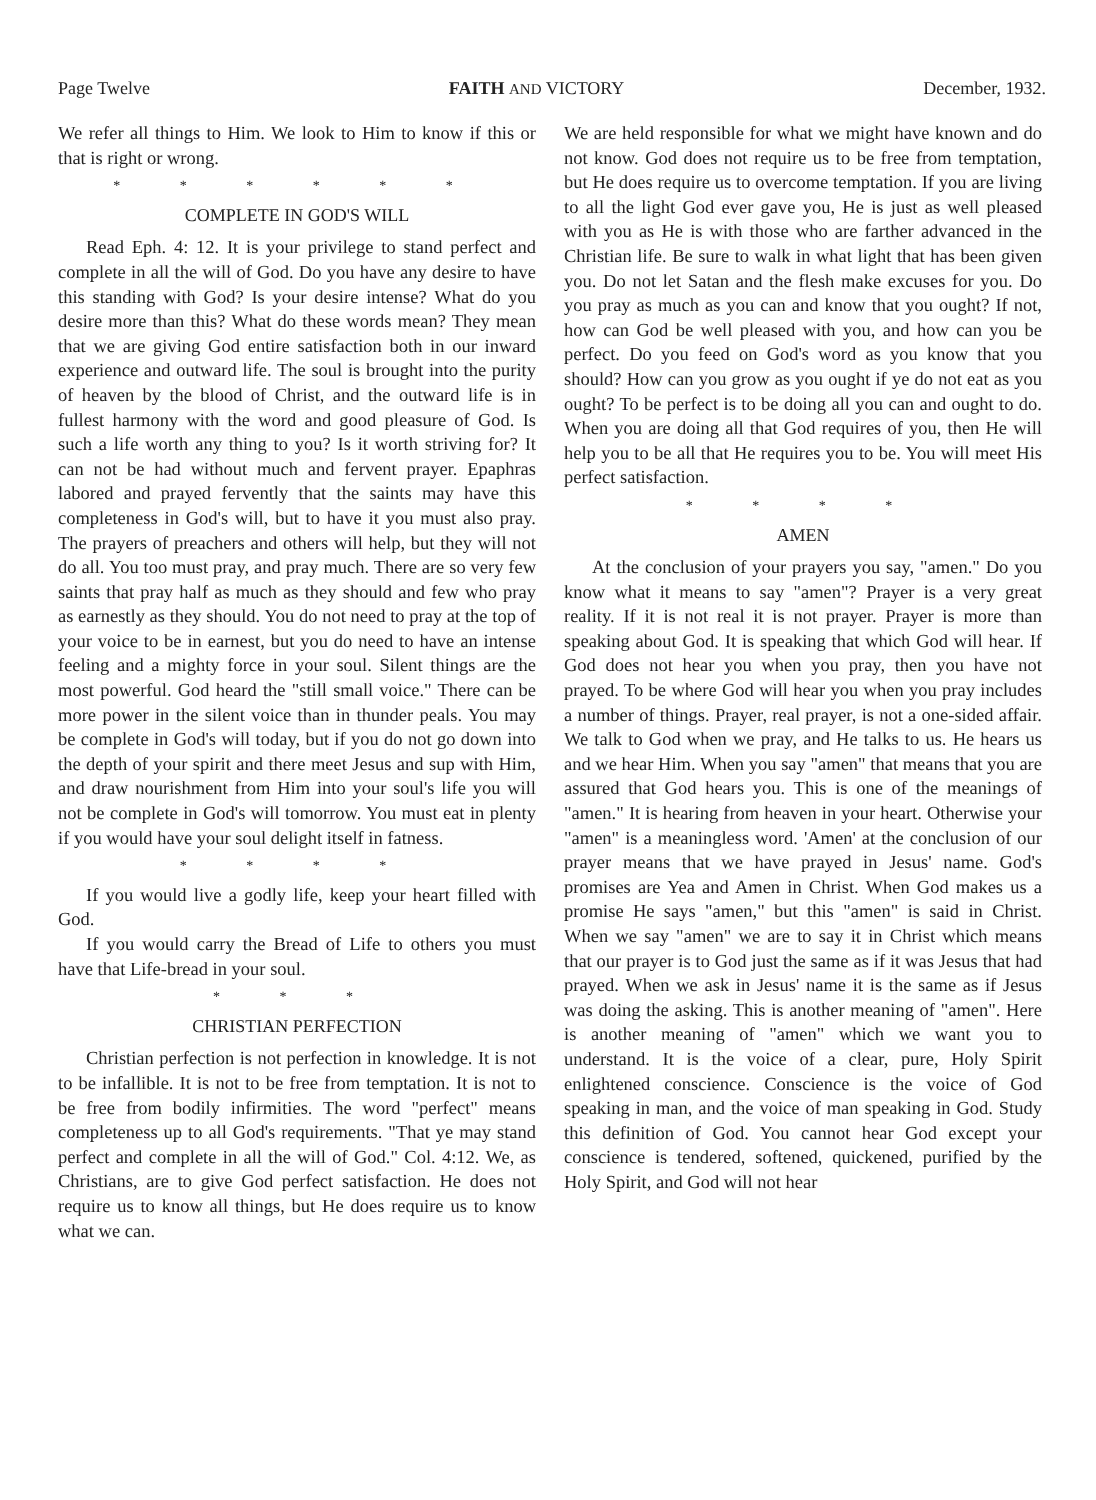Page Twelve FAITH AND VICTORY December, 1932.
We refer all things to Him. We look to Him to know if this or that is right or wrong.
* * * * * *
COMPLETE IN GOD'S WILL
Read Eph. 4: 12. It is your privilege to stand perfect and complete in all the will of God. Do you have any desire to have this standing with God? Is your desire intense? What do you desire more than this? What do these words mean? They mean that we are giving God entire satisfaction both in our inward experience and outward life. The soul is brought into the purity of heaven by the blood of Christ, and the outward life is in fullest harmony with the word and good pleasure of God. Is such a life worth any thing to you? Is it worth striving for? It can not be had without much and fervent prayer. Epaphras labored and prayed fervently that the saints may have this completeness in God's will, but to have it you must also pray. The prayers of preachers and others will help, but they will not do all. You too must pray, and pray much. There are so very few saints that pray half as much as they should and few who pray as earnestly as they should. You do not need to pray at the top of your voice to be in earnest, but you do need to have an intense feeling and a mighty force in your soul. Silent things are the most powerful. God heard the "still small voice." There can be more power in the silent voice than in thunder peals. You may be complete in God's will today, but if you do not go down into the depth of your spirit and there meet Jesus and sup with Him, and draw nourishment from Him into your soul's life you will not be complete in God's will tomorrow. You must eat in plenty if you would have your soul delight itself in fatness.
* * * *
If you would live a godly life, keep your heart filled with God.
If you would carry the Bread of Life to others you must have that Life-bread in your soul.
* * *
CHRISTIAN PERFECTION
Christian perfection is not perfection in knowledge. It is not to be infallible. It is not to be free from temptation. It is not to be free from bodily infirmities. The word "perfect" means completeness up to all God's requirements. "That ye may stand perfect and complete in all the will of God." Col. 4:12. We, as Christians, are to give God perfect satisfaction. He does not require us to know all things, but He does require us to know what we can.
We are held responsible for what we might have known and do not know. God does not require us to be free from temptation, but He does require us to overcome temptation. If you are living to all the light God ever gave you, He is just as well pleased with you as He is with those who are farther advanced in the Christian life. Be sure to walk in what light that has been given you. Do not let Satan and the flesh make excuses for you. Do you pray as much as you can and know that you ought? If not, how can God be well pleased with you, and how can you be perfect. Do you feed on God's word as you know that you should? How can you grow as you ought if ye do not eat as you ought? To be perfect is to be doing all you can and ought to do. When you are doing all that God requires of you, then He will help you to be all that He requires you to be. You will meet His perfect satisfaction.
* * * *
AMEN
At the conclusion of your prayers you say, "amen." Do you know what it means to say "amen"? Prayer is a very great reality. If it is not real it is not prayer. Prayer is more than speaking about God. It is speaking that which God will hear. If God does not hear you when you pray, then you have not prayed. To be where God will hear you when you pray includes a number of things. Prayer, real prayer, is not a one-sided affair. We talk to God when we pray, and He talks to us. He hears us and we hear Him. When you say "amen" that means that you are assured that God hears you. This is one of the meanings of "amen." It is hearing from heaven in your heart. Otherwise your "amen" is a meaningless word. 'Amen' at the conclusion of our prayer means that we have prayed in Jesus' name. God's promises are Yea and Amen in Christ. When God makes us a promise He says "amen," but this "amen" is said in Christ. When we say "amen" we are to say it in Christ which means that our prayer is to God just the same as if it was Jesus that had prayed. When we ask in Jesus' name it is the same as if Jesus was doing the asking. This is another meaning of "amen". Here is another meaning of "amen" which we want you to understand. It is the voice of a clear, pure, Holy Spirit enlightened conscience. Conscience is the voice of God speaking in man, and the voice of man speaking in God. Study this definition of God. You cannot hear God except your conscience is tendered, softened, quickened, purified by the Holy Spirit, and God will not hear